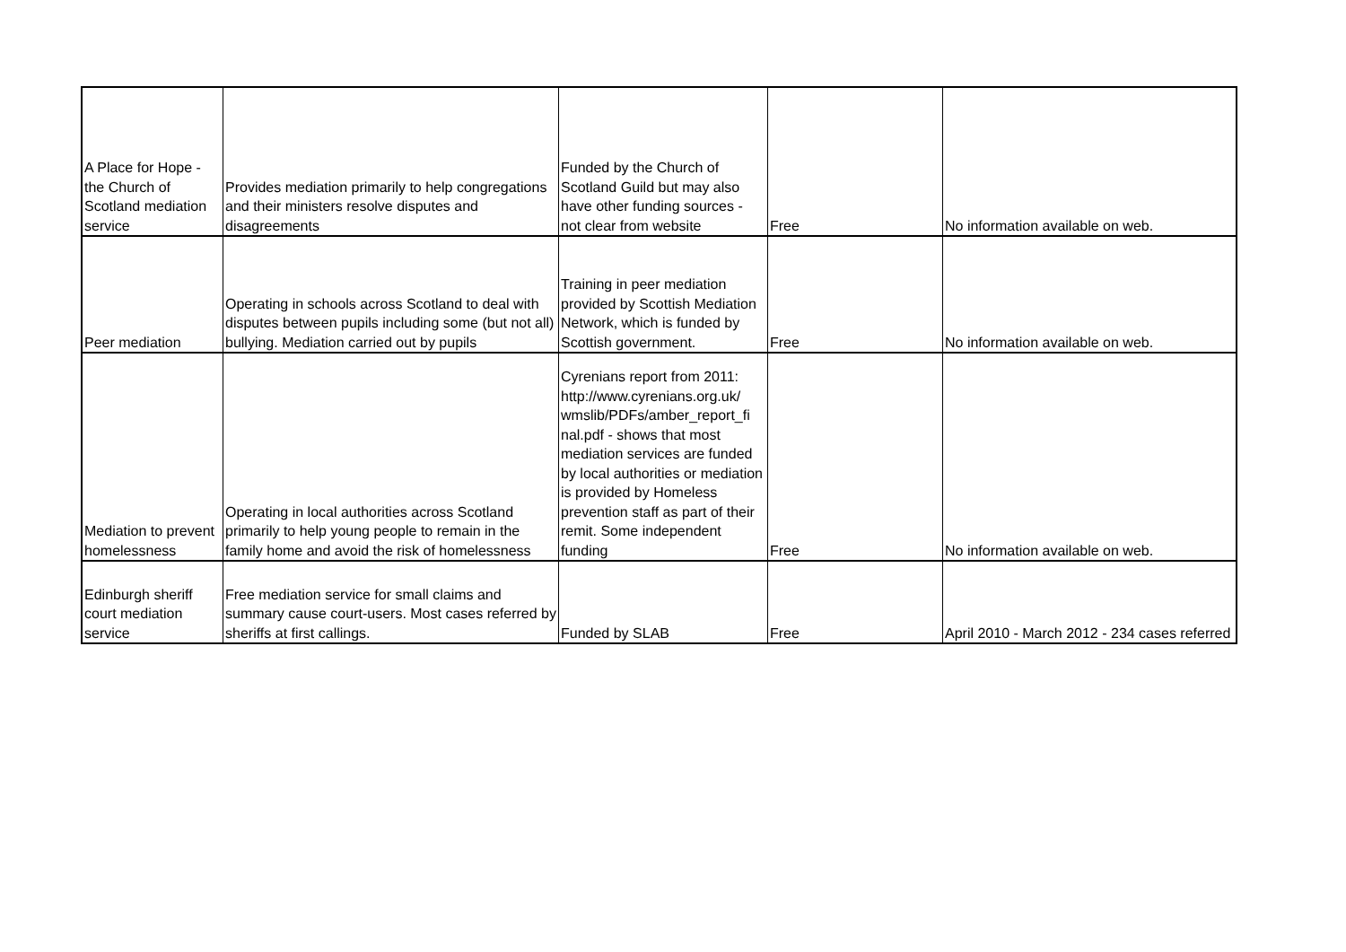| A Place for Hope - the Church of Scotland mediation service | Provides mediation primarily to help congregations and their ministers resolve disputes and disagreements | Funded by the Church of Scotland Guild but may also have other funding sources - not clear from website | Free | No information available on web. |
| Peer mediation | Operating in schools across Scotland to deal with disputes between pupils including some (but not all) bullying. Mediation carried out by pupils | Training in peer mediation provided by Scottish Mediation Network, which is funded by Scottish government. | Free | No information available on web. |
| Mediation to prevent homelessness | Operating in local authorities across Scotland primarily to help young people to remain in the family home and avoid the risk of homelessness | Cyrenians report from 2011: http://www.cyrenians.org.uk/ wmslib/PDFs/amber_report_fi nal.pdf - shows that most mediation services are funded by local authorities or mediation is provided by Homeless prevention staff as part of their remit. Some independent funding | Free | No information available on web. |
| Edinburgh sheriff court mediation service | Free mediation service for small claims and summary cause court-users. Most cases referred by sheriffs at first callings. | Funded by SLAB | Free | April 2010 - March 2012 - 234 cases referred |